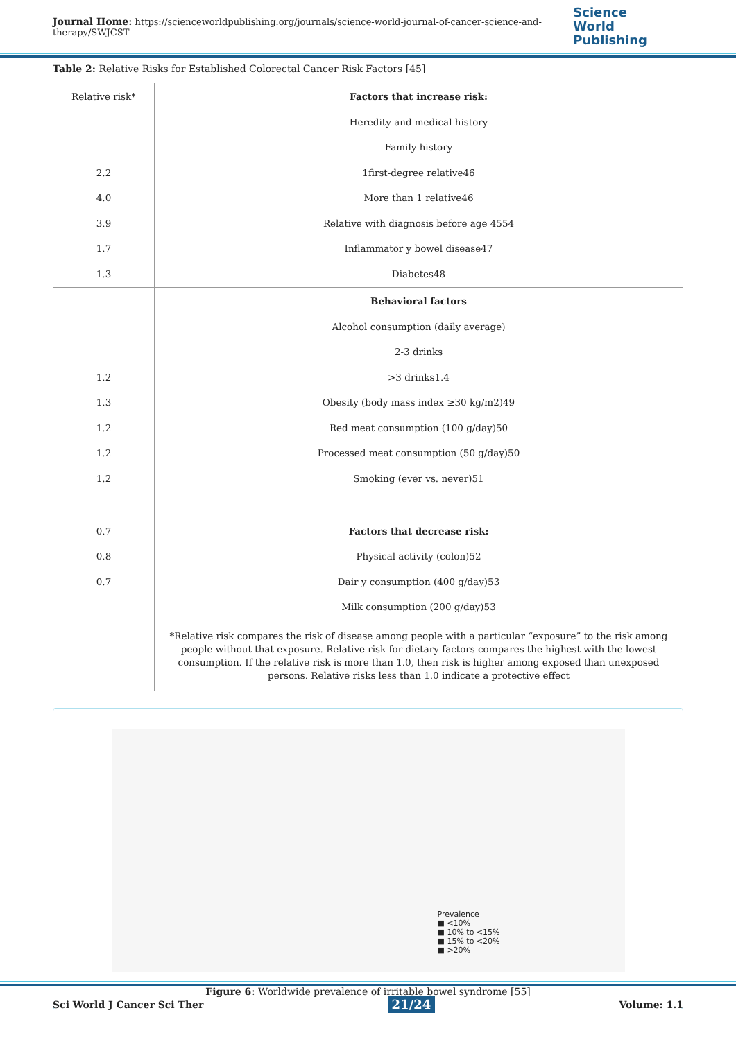Journal Home: https://scienceworldpublishing.org/journals/science-world-journal-of-cancer-science-and-therapy/SWJCST
Science
World Publishing
Table 2: Relative Risks for Established Colorectal Cancer Risk Factors [45]
| Relative risk* 2.2 4.0 3.9 1.7 1.3 | Factors that increase risk: Heredity and medical history Family history 1first-degree relative46 More than 1 relative46 Relative with diagnosis before age 4554 Inflammator y bowel disease47 Diabetes48 |
| 1.2 1.3 1.2 1.2 1.2 | Behavioral factors Alcohol consumption (daily average) 2-3 drinks >3 drinks1.4 Obesity (body mass index ≥30 kg/m2)49 Red meat consumption (100 g/day)50 Processed meat consumption (50 g/day)50 Smoking (ever vs. never)51 |
| 0.7 0.8 0.7 | Factors that decrease risk: Physical activity (colon)52 Dair y consumption (400 g/day)53 Milk consumption (200 g/day)53 |
| | *Relative risk compares the risk of disease among people with a particular “exposure” to the risk among people without that exposure. Relative risk for dietary factors compares the highest with the lowest consumption. If the relative risk is more than 1.0, then risk is higher among exposed than unexposed persons. Relative risks less than 1.0 indicate a protective effect |
Prevalence
■ <10%
■ 10% to <15%
■ 15% to <20%
■ >20%
Figure 6: Worldwide prevalence of irritable bowel syndrome [55]
Sci World J Cancer Sci Ther 21/24 Volume: 1.1